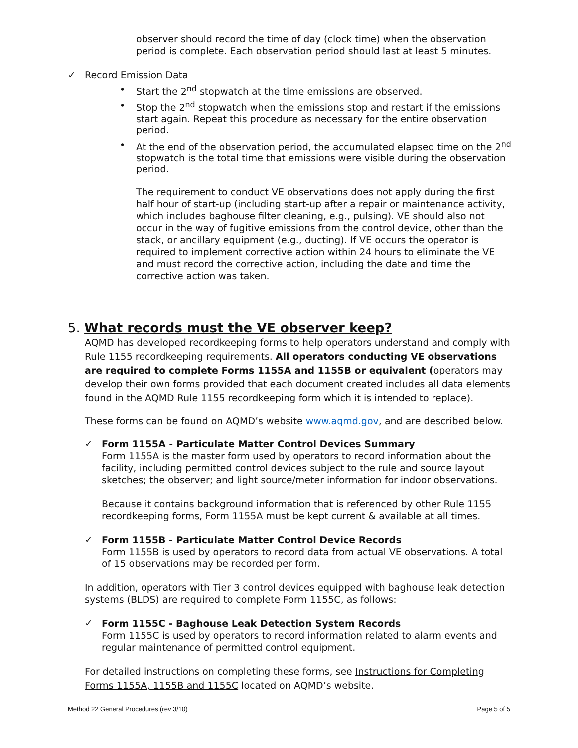observer should record the time of day (clock time) when the observation period is complete. Each observation period should last at least 5 minutes.
✓ Record Emission Data
• Start the 2<sup>nd</sup> stopwatch at the time emissions are observed.
• Stop the 2<sup>nd</sup> stopwatch when the emissions stop and restart if the emissions start again. Repeat this procedure as necessary for the entire observation period.
• At the end of the observation period, the accumulated elapsed time on the 2<sup>nd</sup> stopwatch is the total time that emissions were visible during the observation period.
The requirement to conduct VE observations does not apply during the first half hour of start-up (including start-up after a repair or maintenance activity, which includes baghouse filter cleaning, e.g., pulsing). VE should also not occur in the way of fugitive emissions from the control device, other than the stack, or ancillary equipment (e.g., ducting). If VE occurs the operator is required to implement corrective action within 24 hours to eliminate the VE and must record the corrective action, including the date and time the corrective action was taken.
5. What records must the VE observer keep?
AQMD has developed recordkeeping forms to help operators understand and comply with Rule 1155 recordkeeping requirements. All operators conducting VE observations are required to complete Forms 1155A and 1155B or equivalent (operators may develop their own forms provided that each document created includes all data elements found in the AQMD Rule 1155 recordkeeping form which it is intended to replace).
These forms can be found on AQMD’s website www.aqmd.gov, and are described below.
✓
Form 1155A - Particulate Matter Control Devices Summary
Form 1155A is the master form used by operators to record information about the facility, including permitted control devices subject to the rule and source layout sketches; the observer; and light source/meter information for indoor observations.
Because it contains background information that is referenced by other Rule 1155 recordkeeping forms, Form 1155A must be kept current & available at all times.
✓
Form 1155B - Particulate Matter Control Device Records
Form 1155B is used by operators to record data from actual VE observations. A total of 15 observations may be recorded per form.
In addition, operators with Tier 3 control devices equipped with baghouse leak detection systems (BLDS) are required to complete Form 1155C, as follows:
✓
Form 1155C - Baghouse Leak Detection System Records
Form 1155C is used by operators to record information related to alarm events and regular maintenance of permitted control equipment.
For detailed instructions on completing these forms, see Instructions for Completing Forms 1155A, 1155B and 1155C located on AQMD’s website.
Method 22 General Procedures (rev 3/10) Page 5 of 5